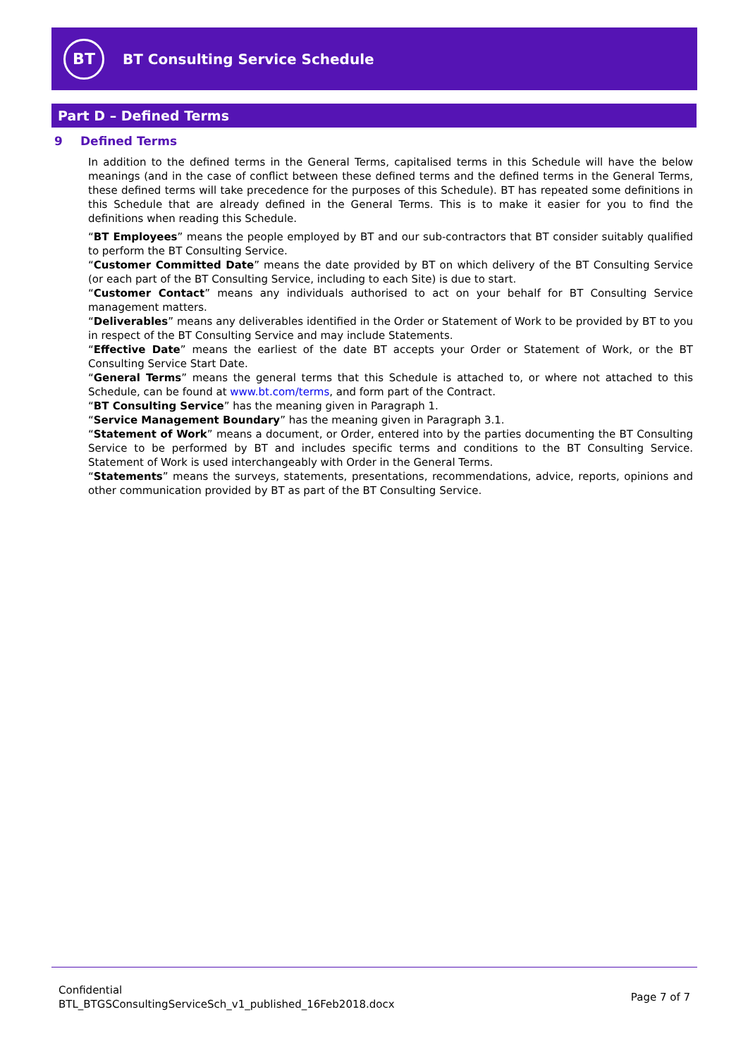BT
BT Consulting Service Schedule
Part D – Defined Terms
9 Defined Terms
In addition to the defined terms in the General Terms, capitalised terms in this Schedule will have the below meanings (and in the case of conflict between these defined terms and the defined terms in the General Terms, these defined terms will take precedence for the purposes of this Schedule). BT has repeated some definitions in this Schedule that are already defined in the General Terms. This is to make it easier for you to find the definitions when reading this Schedule.
“BT Employees” means the people employed by BT and our sub-contractors that BT consider suitably qualified to perform the BT Consulting Service.
“Customer Committed Date” means the date provided by BT on which delivery of the BT Consulting Service (or each part of the BT Consulting Service, including to each Site) is due to start.
“Customer Contact” means any individuals authorised to act on your behalf for BT Consulting Service management matters.
“Deliverables” means any deliverables identified in the Order or Statement of Work to be provided by BT to you in respect of the BT Consulting Service and may include Statements.
“Effective Date” means the earliest of the date BT accepts your Order or Statement of Work, or the BT Consulting Service Start Date.
“General Terms” means the general terms that this Schedule is attached to, or where not attached to this Schedule, can be found at www.bt.com/terms, and form part of the Contract.
“BT Consulting Service” has the meaning given in Paragraph 1.
“Service Management Boundary” has the meaning given in Paragraph 3.1.
“Statement of Work” means a document, or Order, entered into by the parties documenting the BT Consulting Service to be performed by BT and includes specific terms and conditions to the BT Consulting Service. Statement of Work is used interchangeably with Order in the General Terms.
“Statements” means the surveys, statements, presentations, recommendations, advice, reports, opinions and other communication provided by BT as part of the BT Consulting Service.
Confidential
BTL_BTGSConsultingServiceSch_v1_published_16Feb2018.docx
Page 7 of 7